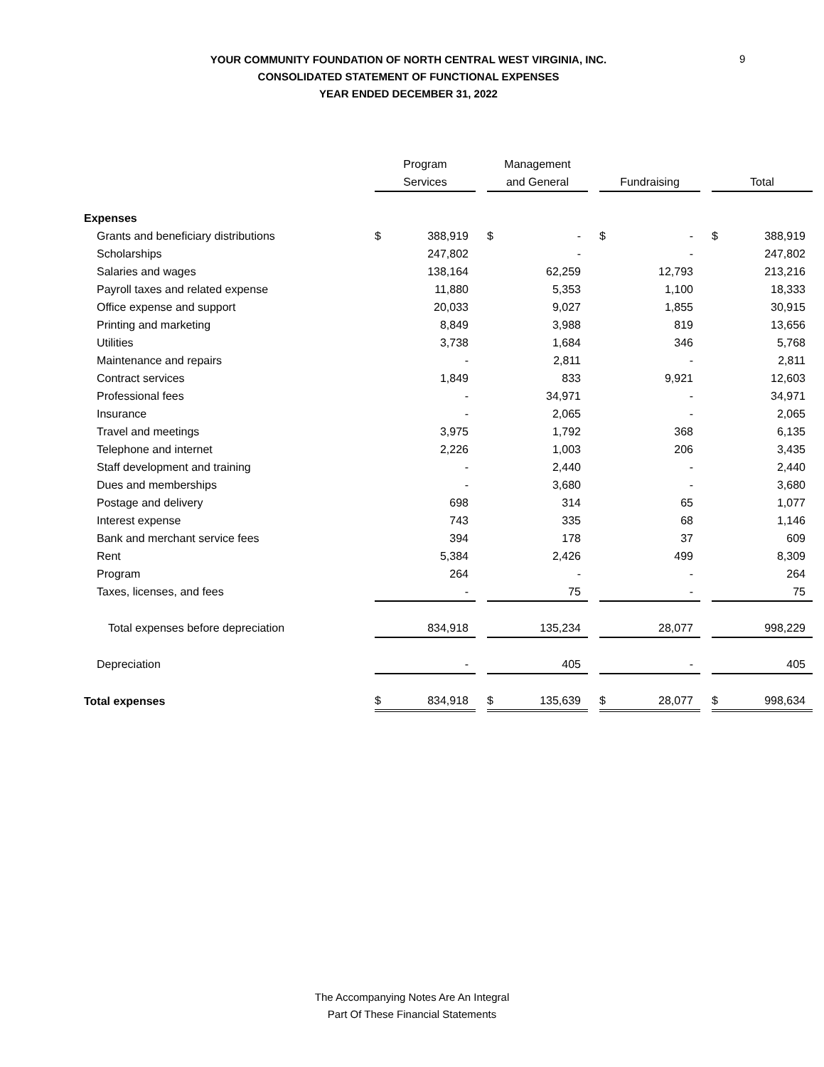9
YOUR COMMUNITY FOUNDATION OF NORTH CENTRAL WEST VIRGINIA, INC.
CONSOLIDATED STATEMENT OF FUNCTIONAL EXPENSES
YEAR ENDED DECEMBER 31, 2022
| | Program Services | | | Management and General | | | Fundraising | | | Total | |
| Expenses | | | | | | | | | | | |
| Grants and beneficiary distributions | $ | 388,919 | | $ | - | | $ | - | | $ | 388,919 |
| Scholarships | | 247,802 | | | - | | | - | | | 247,802 |
| Salaries and wages | | 138,164 | | | 62,259 | | | 12,793 | | | 213,216 |
| Payroll taxes and related expense | | 11,880 | | | 5,353 | | | 1,100 | | | 18,333 |
| Office expense and support | | 20,033 | | | 9,027 | | | 1,855 | | | 30,915 |
| Printing and marketing | | 8,849 | | | 3,988 | | | 819 | | | 13,656 |
| Utilities | | 3,738 | | | 1,684 | | | 346 | | | 5,768 |
| Maintenance and repairs | | - | | | 2,811 | | | - | | | 2,811 |
| Contract services | | 1,849 | | | 833 | | | 9,921 | | | 12,603 |
| Professional fees | | - | | | 34,971 | | | - | | | 34,971 |
| Insurance | | - | | | 2,065 | | | - | | | 2,065 |
| Travel and meetings | | 3,975 | | | 1,792 | | | 368 | | | 6,135 |
| Telephone and internet | | 2,226 | | | 1,003 | | | 206 | | | 3,435 |
| Staff development and training | | - | | | 2,440 | | | - | | | 2,440 |
| Dues and memberships | | - | | | 3,680 | | | - | | | 3,680 |
| Postage and delivery | | 698 | | | 314 | | | 65 | | | 1,077 |
| Interest expense | | 743 | | | 335 | | | 68 | | | 1,146 |
| Bank and merchant service fees | | 394 | | | 178 | | | 37 | | | 609 |
| Rent | | 5,384 | | | 2,426 | | | 499 | | | 8,309 |
| Program | | 264 | | | - | | | - | | | 264 |
| Taxes, licenses, and fees | | - | | | 75 | | | - | | | 75 |
| Total expenses before depreciation | | 834,918 | | | 135,234 | | | 28,077 | | | 998,229 |
| Depreciation | | - | | | 405 | | | - | | | 405 |
| Total expenses | $ | 834,918 | | $ | 135,639 | | $ | 28,077 | | $ | 998,634 |
The Accompanying Notes Are An Integral
Part Of These Financial Statements